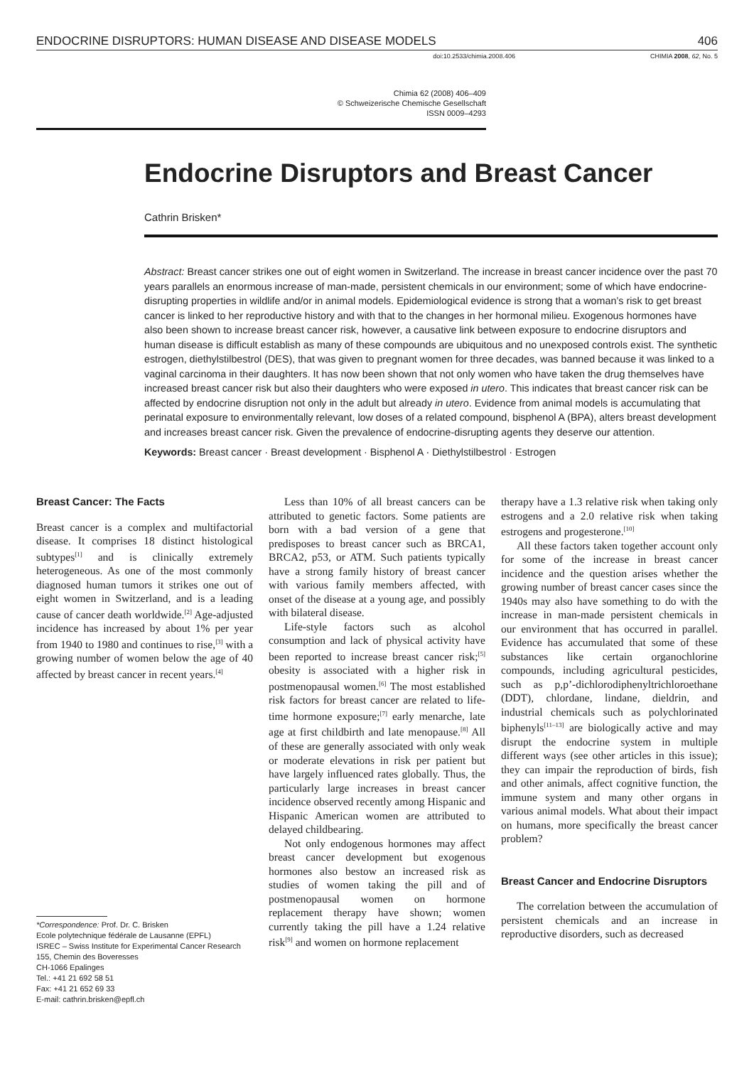ENDOCRINE DISRUPTORS: HUMAN DISEASE AND DISEASE MODELS 406
doi:10.2533/chimia.2008.406 CHIMIA 2008, 62, No. 5
Chimia 62 (2008) 406–409
© Schweizerische Chemische Gesellschaft
ISSN 0009–4293
Endocrine Disruptors and Breast Cancer
Cathrin Brisken*
Abstract: Breast cancer strikes one out of eight women in Switzerland. The increase in breast cancer incidence over the past 70 years parallels an enormous increase of man-made, persistent chemicals in our environment; some of which have endocrine-disrupting properties in wildlife and/or in animal models. Epidemiological evidence is strong that a woman’s risk to get breast cancer is linked to her reproductive history and with that to the changes in her hormonal milieu. Exogenous hormones have also been shown to increase breast cancer risk, however, a causative link between exposure to endocrine disruptors and human disease is difficult establish as many of these compounds are ubiquitous and no unexposed controls exist. The synthetic estrogen, diethylstilbestrol (DES), that was given to pregnant women for three decades, was banned because it was linked to a vaginal carcinoma in their daughters. It has now been shown that not only women who have taken the drug themselves have increased breast cancer risk but also their daughters who were exposed in utero. This indicates that breast cancer risk can be affected by endocrine disruption not only in the adult but already in utero. Evidence from animal models is accumulating that perinatal exposure to environmentally relevant, low doses of a related compound, bisphenol A (BPA), alters breast development and increases breast cancer risk. Given the prevalence of endocrine-disrupting agents they deserve our attention.
Keywords: Breast cancer · Breast development · Bisphenol A · Diethylstilbestrol · Estrogen
Breast Cancer: The Facts
Breast cancer is a complex and multifactorial disease. It comprises 18 distinct histological subtypes<sup>[1]</sup> and is clinically extremely heterogeneous. As one of the most commonly diagnosed human tumors it strikes one out of eight women in Switzerland, and is a leading cause of cancer death worldwide.<sup>[2]</sup> Age-adjusted incidence has increased by about 1% per year from 1940 to 1980 and continues to rise,<sup>[3]</sup> with a growing number of women below the age of 40 affected by breast cancer in recent years.<sup>[4]</sup>
*Correspondence: Prof. Dr. C. Brisken
Ecole polytechnique fédérale de Lausanne (EPFL)
ISREC – Swiss Institute for Experimental Cancer Research
155, Chemin des Boveresses
CH-1066 Epalinges
Tel.: +41 21 692 58 51
Fax: +41 21 652 69 33
E-mail: cathrin.brisken@epfl.ch
Less than 10% of all breast cancers can be attributed to genetic factors. Some patients are born with a bad version of a gene that predisposes to breast cancer such as BRCA1, BRCA2, p53, or ATM. Such patients typically have a strong family history of breast cancer with various family members affected, with onset of the disease at a young age, and possibly with bilateral disease.
Life-style factors such as alcohol consumption and lack of physical activity have been reported to increase breast cancer risk;<sup>[5]</sup> obesity is associated with a higher risk in postmenopausal women.<sup>[6]</sup> The most established risk factors for breast cancer are related to life-time hormone exposure;<sup>[7]</sup> early menarche, late age at first childbirth and late menopause.<sup>[8]</sup> All of these are generally associated with only weak or moderate elevations in risk per patient but have largely influenced rates globally. Thus, the particularly large increases in breast cancer incidence observed recently among Hispanic and Hispanic American women are attributed to delayed childbearing.
Not only endogenous hormones may affect breast cancer development but exogenous hormones also bestow an increased risk as studies of women taking the pill and of postmenopausal women on hormone replacement therapy have shown; women currently taking the pill have a 1.24 relative risk<sup>[9]</sup> and women on hormone replacement
therapy have a 1.3 relative risk when taking only estrogens and a 2.0 relative risk when taking estrogens and progesterone.<sup>[10]</sup>
All these factors taken together account only for some of the increase in breast cancer incidence and the question arises whether the growing number of breast cancer cases since the 1940s may also have something to do with the increase in man-made persistent chemicals in our environment that has occurred in parallel. Evidence has accumulated that some of these substances like certain organochlorine compounds, including agricultural pesticides, such as p,p’-dichlorodiphenyltrichloroethane (DDT), chlordane, lindane, dieldrin, and industrial chemicals such as polychlorinated biphenyls<sup>[11–13]</sup> are biologically active and may disrupt the endocrine system in multiple different ways (see other articles in this issue); they can impair the reproduction of birds, fish and other animals, affect cognitive function, the immune system and many other organs in various animal models. What about their impact on humans, more specifically the breast cancer problem?
Breast Cancer and Endocrine Disruptors
The correlation between the accumulation of persistent chemicals and an increase in reproductive disorders, such as decreased